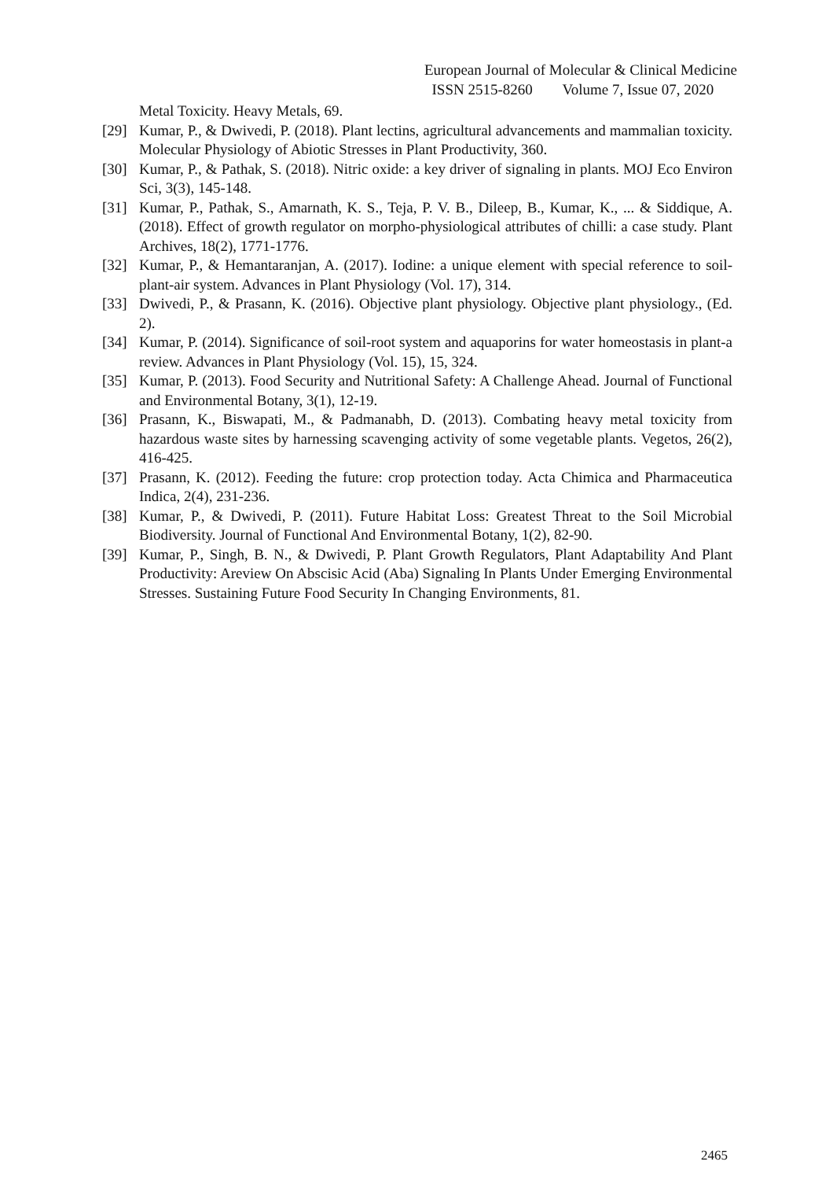European Journal of Molecular & Clinical Medicine
ISSN 2515-8260 Volume 7, Issue 07, 2020
Metal Toxicity. Heavy Metals, 69.
[29] Kumar, P., & Dwivedi, P. (2018). Plant lectins, agricultural advancements and mammalian toxicity. Molecular Physiology of Abiotic Stresses in Plant Productivity, 360.
[30] Kumar, P., & Pathak, S. (2018). Nitric oxide: a key driver of signaling in plants. MOJ Eco Environ Sci, 3(3), 145-148.
[31] Kumar, P., Pathak, S., Amarnath, K. S., Teja, P. V. B., Dileep, B., Kumar, K., ... & Siddique, A. (2018). Effect of growth regulator on morpho-physiological attributes of chilli: a case study. Plant Archives, 18(2), 1771-1776.
[32] Kumar, P., & Hemantaranjan, A. (2017). Iodine: a unique element with special reference to soil-plant-air system. Advances in Plant Physiology (Vol. 17), 314.
[33] Dwivedi, P., & Prasann, K. (2016). Objective plant physiology. Objective plant physiology., (Ed. 2).
[34] Kumar, P. (2014). Significance of soil-root system and aquaporins for water homeostasis in plant-a review. Advances in Plant Physiology (Vol. 15), 15, 324.
[35] Kumar, P. (2013). Food Security and Nutritional Safety: A Challenge Ahead. Journal of Functional and Environmental Botany, 3(1), 12-19.
[36] Prasann, K., Biswapati, M., & Padmanabh, D. (2013). Combating heavy metal toxicity from hazardous waste sites by harnessing scavenging activity of some vegetable plants. Vegetos, 26(2), 416-425.
[37] Prasann, K. (2012). Feeding the future: crop protection today. Acta Chimica and Pharmaceutica Indica, 2(4), 231-236.
[38] Kumar, P., & Dwivedi, P. (2011). Future Habitat Loss: Greatest Threat to the Soil Microbial Biodiversity. Journal of Functional And Environmental Botany, 1(2), 82-90.
[39] Kumar, P., Singh, B. N., & Dwivedi, P. Plant Growth Regulators, Plant Adaptability And Plant Productivity: Areview On Abscisic Acid (Aba) Signaling In Plants Under Emerging Environmental Stresses. Sustaining Future Food Security In Changing Environments, 81.
2465